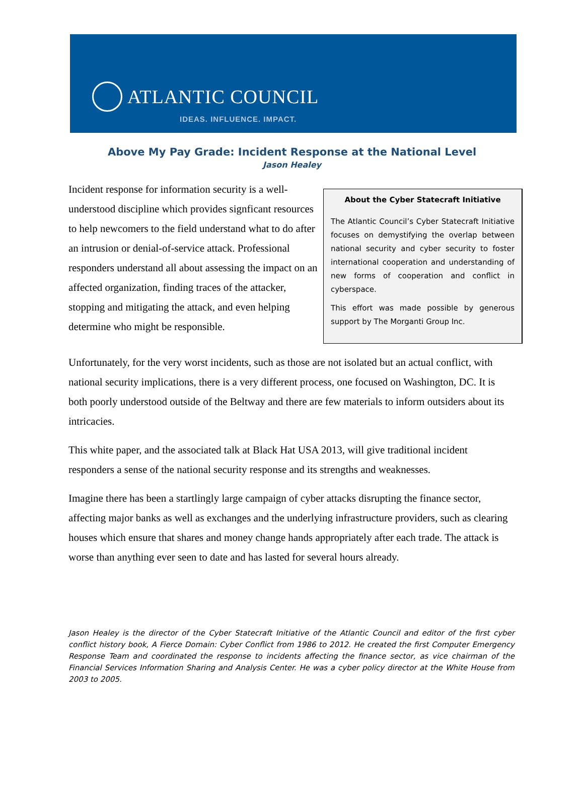ATLANTIC COUNCIL
IDEAS. INFLUENCE. IMPACT.
Above My Pay Grade: Incident Response at the National Level
Jason Healey
Incident response for information security is a well-understood discipline which provides signficant resources to help newcomers to the field understand what to do after an intrusion or denial-of-service attack. Professional responders understand all about assessing the impact on an affected organization, finding traces of the attacker, stopping and mitigating the attack, and even helping determine who might be responsible.
About the Cyber Statecraft Initiative
The Atlantic Council’s Cyber Statecraft Initiative focuses on demystifying the overlap between national security and cyber security to foster international cooperation and understanding of new forms of cooperation and conflict in cyberspace.
This effort was made possible by generous support by The Morganti Group Inc.
Unfortunately, for the very worst incidents, such as those are not isolated but an actual conflict, with national security implications, there is a very different process, one focused on Washington, DC. It is both poorly understood outside of the Beltway and there are few materials to inform outsiders about its intricacies.
This white paper, and the associated talk at Black Hat USA 2013, will give traditional incident responders a sense of the national security response and its strengths and weaknesses.
Imagine there has been a startlingly large campaign of cyber attacks disrupting the finance sector, affecting major banks as well as exchanges and the underlying infrastructure providers, such as clearing houses which ensure that shares and money change hands appropriately after each trade. The attack is worse than anything ever seen to date and has lasted for several hours already.
Jason Healey is the director of the Cyber Statecraft Initiative of the Atlantic Council and editor of the first cyber conflict history book, A Fierce Domain: Cyber Conflict from 1986 to 2012. He created the first Computer Emergency Response Team and coordinated the response to incidents affecting the finance sector, as vice chairman of the Financial Services Information Sharing and Analysis Center. He was a cyber policy director at the White House from 2003 to 2005.